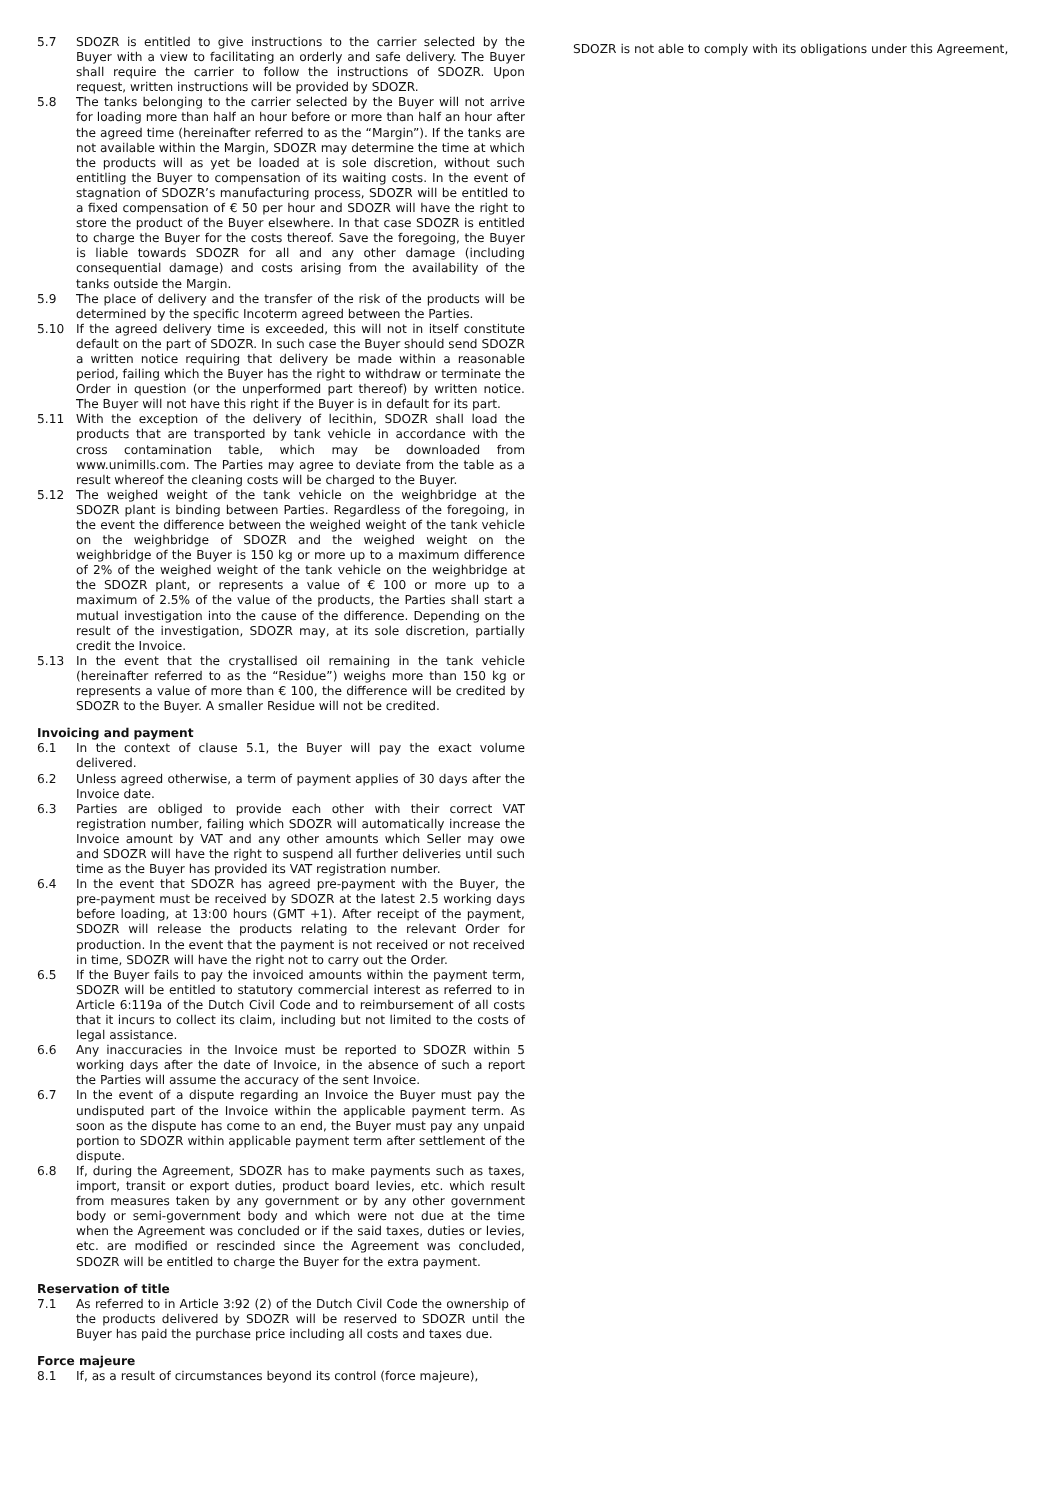5.7 SDOZR is entitled to give instructions to the carrier selected by the Buyer with a view to facilitating an orderly and safe delivery. The Buyer shall require the carrier to follow the instructions of SDOZR. Upon request, written instructions will be provided by SDOZR.
5.8 The tanks belonging to the carrier selected by the Buyer will not arrive for loading more than half an hour before or more than half an hour after the agreed time (hereinafter referred to as the “Margin”). If the tanks are not available within the Margin, SDOZR may determine the time at which the products will as yet be loaded at is sole discretion, without such entitling the Buyer to compensation of its waiting costs. In the event of stagnation of SDOZR’s manufacturing process, SDOZR will be entitled to a fixed compensation of € 50 per hour and SDOZR will have the right to store the product of the Buyer elsewhere. In that case SDOZR is entitled to charge the Buyer for the costs thereof. Save the foregoing, the Buyer is liable towards SDOZR for all and any other damage (including consequential damage) and costs arising from the availability of the tanks outside the Margin.
5.9 The place of delivery and the transfer of the risk of the products will be determined by the specific Incoterm agreed between the Parties.
5.10 If the agreed delivery time is exceeded, this will not in itself constitute default on the part of SDOZR. In such case the Buyer should send SDOZR a written notice requiring that delivery be made within a reasonable period, failing which the Buyer has the right to withdraw or terminate the Order in question (or the unperformed part thereof) by written notice. The Buyer will not have this right if the Buyer is in default for its part.
5.11 With the exception of the delivery of lecithin, SDOZR shall load the products that are transported by tank vehicle in accordance with the cross contamination table, which may be downloaded from www.unimills.com. The Parties may agree to deviate from the table as a result whereof the cleaning costs will be charged to the Buyer.
5.12 The weighed weight of the tank vehicle on the weighbridge at the SDOZR plant is binding between Parties. Regardless of the foregoing, in the event the difference between the weighed weight of the tank vehicle on the weighbridge of SDOZR and the weighed weight on the weighbridge of the Buyer is 150 kg or more up to a maximum difference of 2% of the weighed weight of the tank vehicle on the weighbridge at the SDOZR plant, or represents a value of € 100 or more up to a maximum of 2.5% of the value of the products, the Parties shall start a mutual investigation into the cause of the difference. Depending on the result of the investigation, SDOZR may, at its sole discretion, partially credit the Invoice.
5.13 In the event that the crystallised oil remaining in the tank vehicle (hereinafter referred to as the “Residue”) weighs more than 150 kg or represents a value of more than € 100, the difference will be credited by SDOZR to the Buyer. A smaller Residue will not be credited.
Invoicing and payment
6.1 In the context of clause 5.1, the Buyer will pay the exact volume delivered.
6.2 Unless agreed otherwise, a term of payment applies of 30 days after the Invoice date.
6.3 Parties are obliged to provide each other with their correct VAT registration number, failing which SDOZR will automatically increase the Invoice amount by VAT and any other amounts which Seller may owe and SDOZR will have the right to suspend all further deliveries until such time as the Buyer has provided its VAT registration number.
6.4 In the event that SDOZR has agreed pre-payment with the Buyer, the pre-payment must be received by SDOZR at the latest 2.5 working days before loading, at 13:00 hours (GMT +1). After receipt of the payment, SDOZR will release the products relating to the relevant Order for production. In the event that the payment is not received or not received in time, SDOZR will have the right not to carry out the Order.
6.5 If the Buyer fails to pay the invoiced amounts within the payment term, SDOZR will be entitled to statutory commercial interest as referred to in Article 6:119a of the Dutch Civil Code and to reimbursement of all costs that it incurs to collect its claim, including but not limited to the costs of legal assistance.
6.6 Any inaccuracies in the Invoice must be reported to SDOZR within 5 working days after the date of Invoice, in the absence of such a report the Parties will assume the accuracy of the sent Invoice.
6.7 In the event of a dispute regarding an Invoice the Buyer must pay the undisputed part of the Invoice within the applicable payment term. As soon as the dispute has come to an end, the Buyer must pay any unpaid portion to SDOZR within applicable payment term after settlement of the dispute.
6.8 If, during the Agreement, SDOZR has to make payments such as taxes, import, transit or export duties, product board levies, etc. which result from measures taken by any government or by any other government body or semi-government body and which were not due at the time when the Agreement was concluded or if the said taxes, duties or levies, etc. are modified or rescinded since the Agreement was concluded, SDOZR will be entitled to charge the Buyer for the extra payment.
Reservation of title
7.1 As referred to in Article 3:92 (2) of the Dutch Civil Code the ownership of the products delivered by SDOZR will be reserved to SDOZR until the Buyer has paid the purchase price including all costs and taxes due.
Force majeure
8.1 If, as a result of circumstances beyond its control (force majeure),
SDOZR is not able to comply with its obligations under this Agreement,